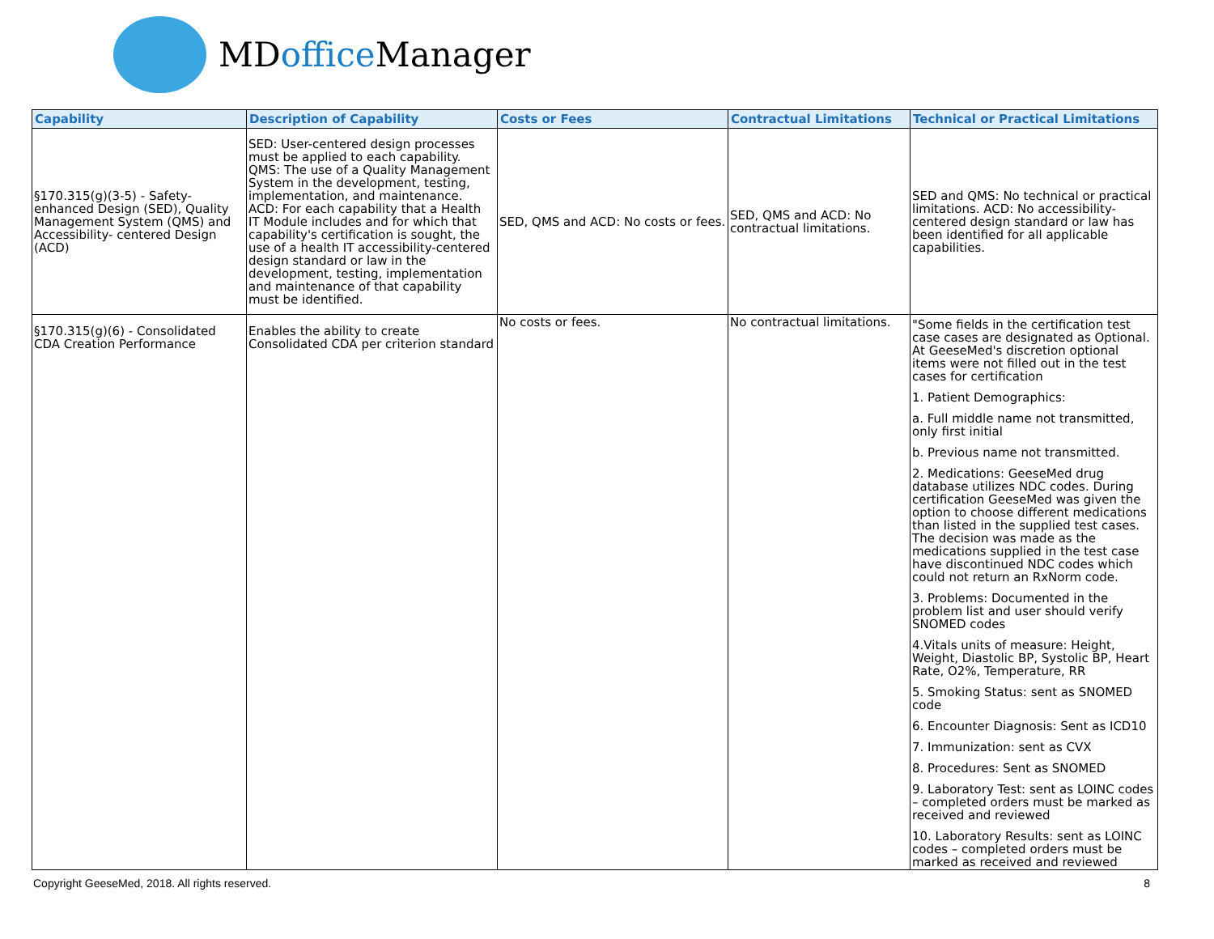MDoffice Manager
| Capability | Description of Capability | Costs or Fees | Contractual Limitations | Technical or Practical Limitations |
| --- | --- | --- | --- | --- |
| §170.315(g)(3-5) - Safety-enhanced Design (SED), Quality Management System (QMS) and Accessibility- centered Design (ACD) | SED: User-centered design processes must be applied to each capability. QMS: The use of a Quality Management System in the development, testing, implementation, and maintenance. ACD: For each capability that a Health IT Module includes and for which that capability's certification is sought, the use of a health IT accessibility-centered design standard or law in the development, testing, implementation and maintenance of that capability must be identified. | SED, QMS and ACD: No costs or fees. | SED, QMS and ACD: No contractual limitations. | SED and QMS: No technical or practical limitations. ACD: No accessibility-centered design standard or law has been identified for all applicable capabilities. |
| §170.315(g)(6) - Consolidated CDA Creation Performance | Enables the ability to create Consolidated CDA per criterion standard | No costs or fees. | No contractual limitations. | "Some fields in the certification test case cases are designated as Optional. At GeeseMed's discretion optional items were not filled out in the test cases for certification 1. Patient Demographics: a. Full middle name not transmitted, only first initial b. Previous name not transmitted. 2. Medications: GeeseMed drug database utilizes NDC codes. During certification GeeseMed was given the option to choose different medications than listed in the supplied test cases. The decision was made as the medications supplied in the test case have discontinued NDC codes which could not return an RxNorm code. 3. Problems: Documented in the problem list and user should verify SNOMED codes 4.Vitals units of measure: Height, Weight, Diastolic BP, Systolic BP, Heart Rate, O2%, Temperature, RR 5. Smoking Status: sent as SNOMED code 6. Encounter Diagnosis: Sent as ICD10 7. Immunization: sent as CVX 8. Procedures: Sent as SNOMED 9. Laboratory Test: sent as LOINC codes – completed orders must be marked as received and reviewed 10. Laboratory Results: sent as LOINC codes – completed orders must be marked as received and reviewed |
Copyright GeeseMed, 2018. All rights reserved. 8